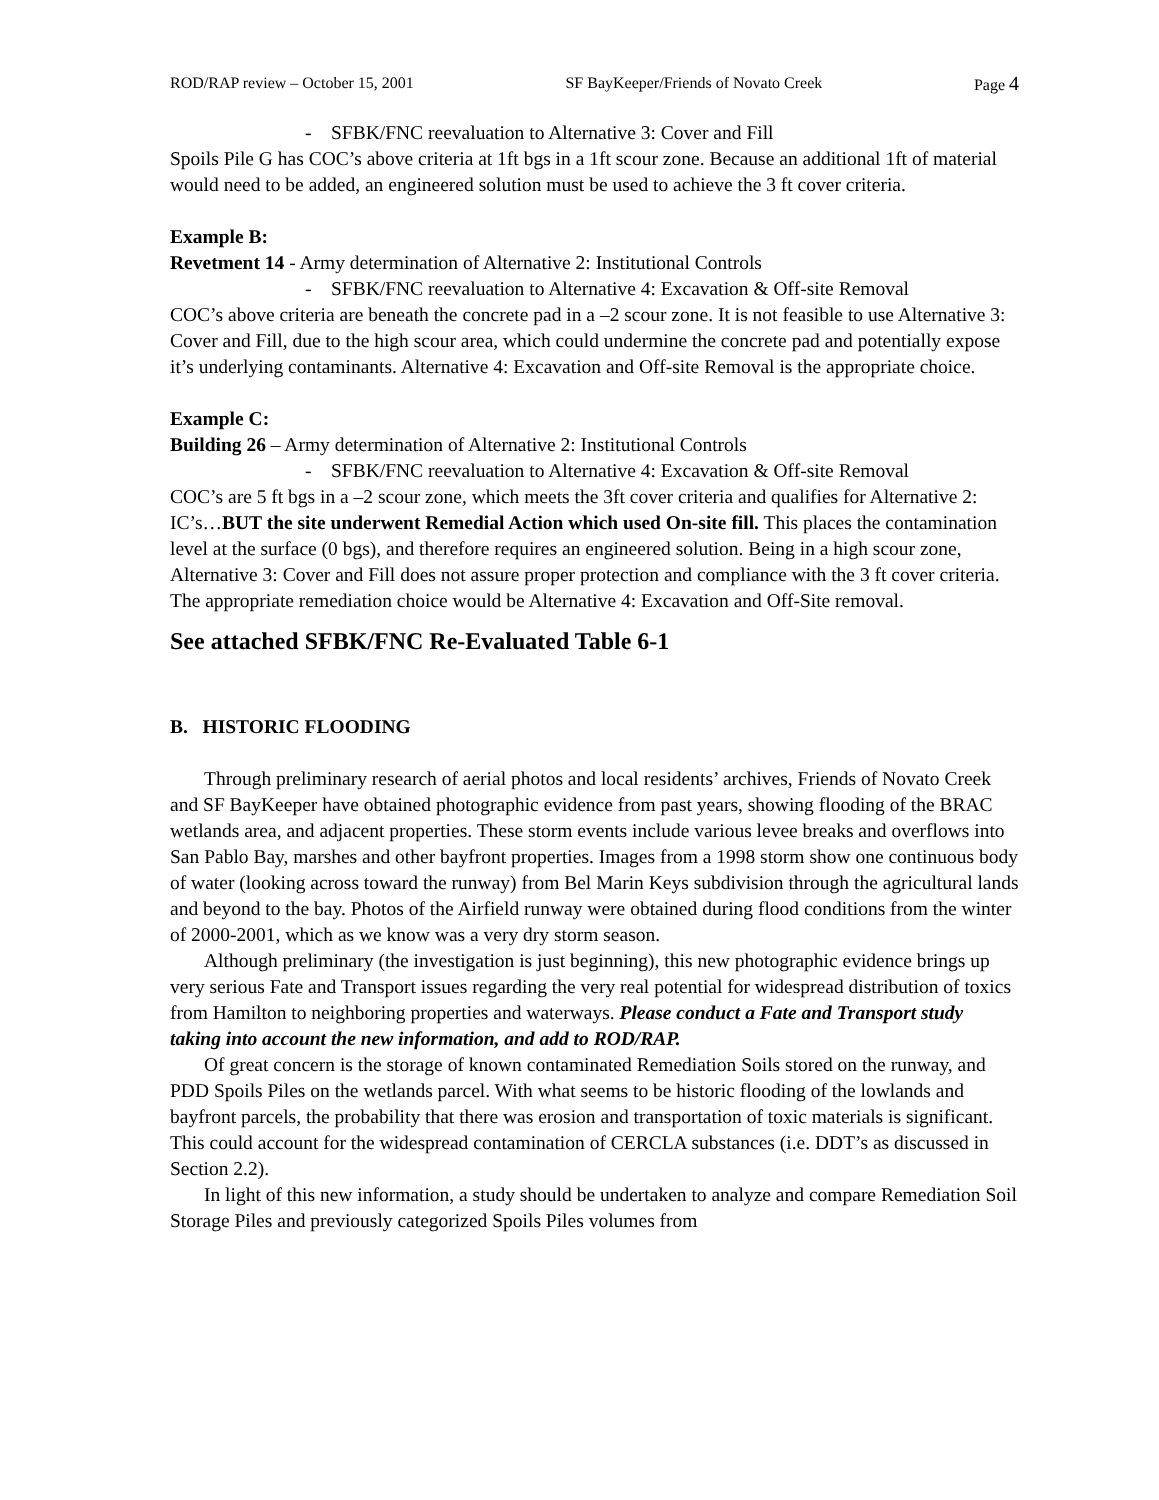ROD/RAP review – October 15, 2001 SF BayKeeper/Friends of Novato Creek Page 4
- SFBK/FNC reevaluation to Alternative 3: Cover and Fill
Spoils Pile G has COC’s above criteria at 1ft bgs in a 1ft scour zone. Because an additional 1ft of material would need to be added, an engineered solution must be used to achieve the 3 ft cover criteria.
Example B:
Revetment 14 - Army determination of Alternative 2: Institutional Controls
- SFBK/FNC reevaluation to Alternative 4: Excavation & Off-site Removal
COC’s above criteria are beneath the concrete pad in a –2 scour zone. It is not feasible to use Alternative 3: Cover and Fill, due to the high scour area, which could undermine the concrete pad and potentially expose it’s underlying contaminants. Alternative 4: Excavation and Off-site Removal is the appropriate choice.
Example C:
Building 26 – Army determination of Alternative 2: Institutional Controls
- SFBK/FNC reevaluation to Alternative 4: Excavation & Off-site Removal
COC’s are 5 ft bgs in a –2 scour zone, which meets the 3ft cover criteria and qualifies for Alternative 2: IC’s…BUT the site underwent Remedial Action which used On-site fill. This places the contamination level at the surface (0 bgs), and therefore requires an engineered solution. Being in a high scour zone, Alternative 3: Cover and Fill does not assure proper protection and compliance with the 3 ft cover criteria. The appropriate remediation choice would be Alternative 4: Excavation and Off-Site removal.
See attached SFBK/FNC Re-Evaluated Table 6-1
B. HISTORIC FLOODING
Through preliminary research of aerial photos and local residents’ archives, Friends of Novato Creek and SF BayKeeper have obtained photographic evidence from past years, showing flooding of the BRAC wetlands area, and adjacent properties. These storm events include various levee breaks and overflows into San Pablo Bay, marshes and other bayfront properties. Images from a 1998 storm show one continuous body of water (looking across toward the runway) from Bel Marin Keys subdivision through the agricultural lands and beyond to the bay. Photos of the Airfield runway were obtained during flood conditions from the winter of 2000-2001, which as we know was a very dry storm season.
Although preliminary (the investigation is just beginning), this new photographic evidence brings up very serious Fate and Transport issues regarding the very real potential for widespread distribution of toxics from Hamilton to neighboring properties and waterways. Please conduct a Fate and Transport study taking into account the new information, and add to ROD/RAP.
Of great concern is the storage of known contaminated Remediation Soils stored on the runway, and PDD Spoils Piles on the wetlands parcel. With what seems to be historic flooding of the lowlands and bayfront parcels, the probability that there was erosion and transportation of toxic materials is significant. This could account for the widespread contamination of CERCLA substances (i.e. DDT’s as discussed in Section 2.2).
In light of this new information, a study should be undertaken to analyze and compare Remediation Soil Storage Piles and previously categorized Spoils Piles volumes from